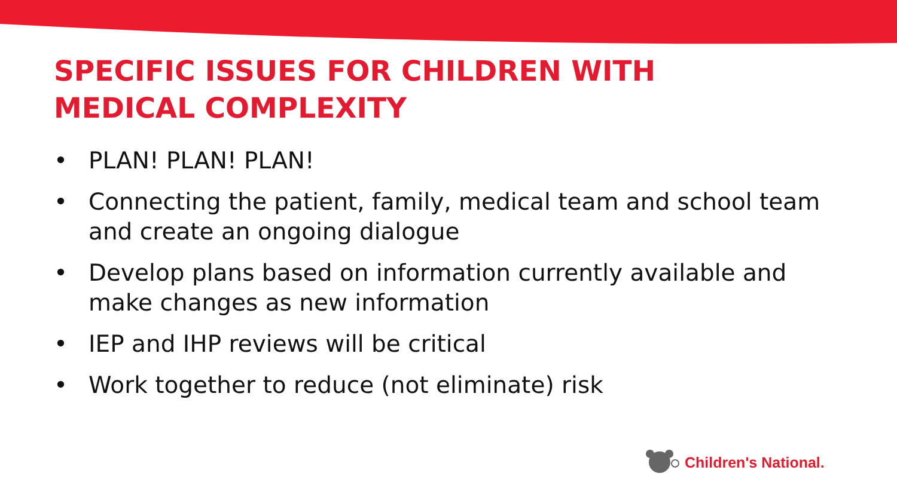SPECIFIC ISSUES FOR CHILDREN WITH MEDICAL COMPLEXITY
• PLAN! PLAN! PLAN!
• Connecting the patient, family, medical team and school team and create an ongoing dialogue
• Develop plans based on information currently available and make changes as new information
• IEP and IHP reviews will be critical
• Work together to reduce (not eliminate) risk
Children's National.